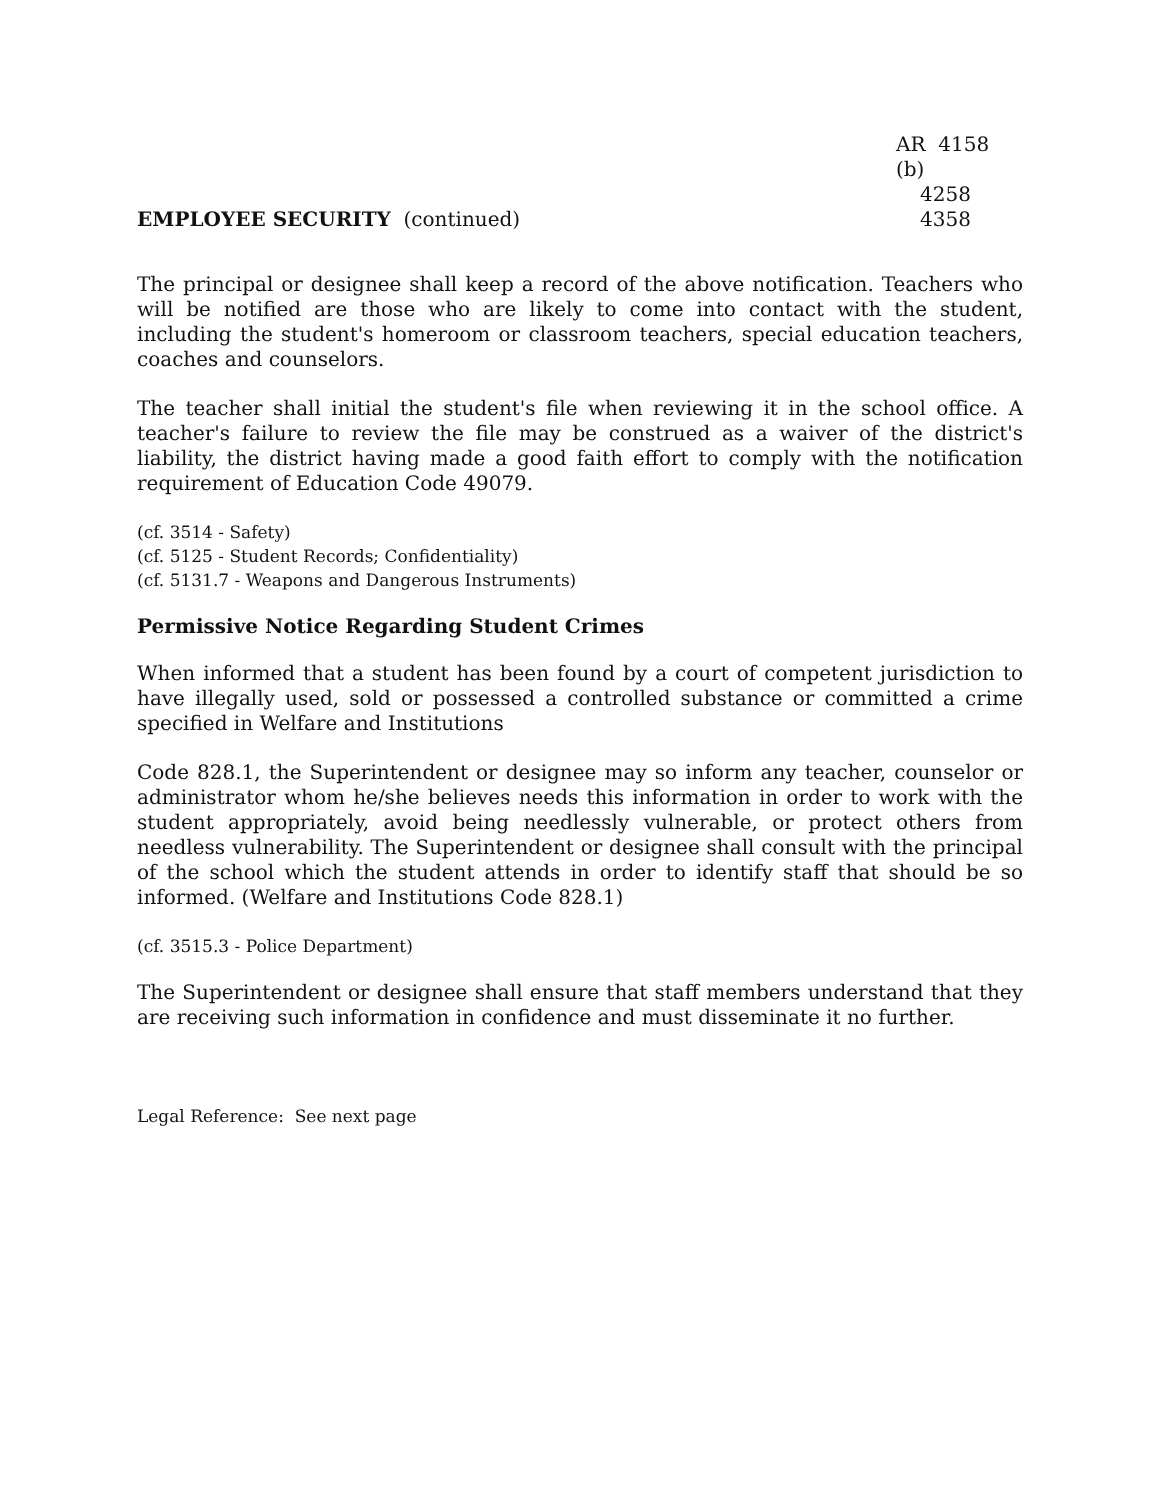EMPLOYEE SECURITY (continued)
AR 4158 (b)
4258
4358
The principal or designee shall keep a record of the above notification. Teachers who will be notified are those who are likely to come into contact with the student, including the student's homeroom or classroom teachers, special education teachers, coaches and counselors.
The teacher shall initial the student's file when reviewing it in the school office. A teacher's failure to review the file may be construed as a waiver of the district's liability, the district having made a good faith effort to comply with the notification requirement of Education Code 49079.
(cf. 3514 - Safety)
(cf. 5125 - Student Records; Confidentiality)
(cf. 5131.7 - Weapons and Dangerous Instruments)
Permissive Notice Regarding Student Crimes
When informed that a student has been found by a court of competent jurisdiction to have illegally used, sold or possessed a controlled substance or committed a crime specified in Welfare and Institutions
Code 828.1, the Superintendent or designee may so inform any teacher, counselor or administrator whom he/she believes needs this information in order to work with the student appropriately, avoid being needlessly vulnerable, or protect others from needless vulnerability. The Superintendent or designee shall consult with the principal of the school which the student attends in order to identify staff that should be so informed. (Welfare and Institutions Code 828.1)
(cf. 3515.3 - Police Department)
The Superintendent or designee shall ensure that staff members understand that they are receiving such information in confidence and must disseminate it no further.
Legal Reference: See next page